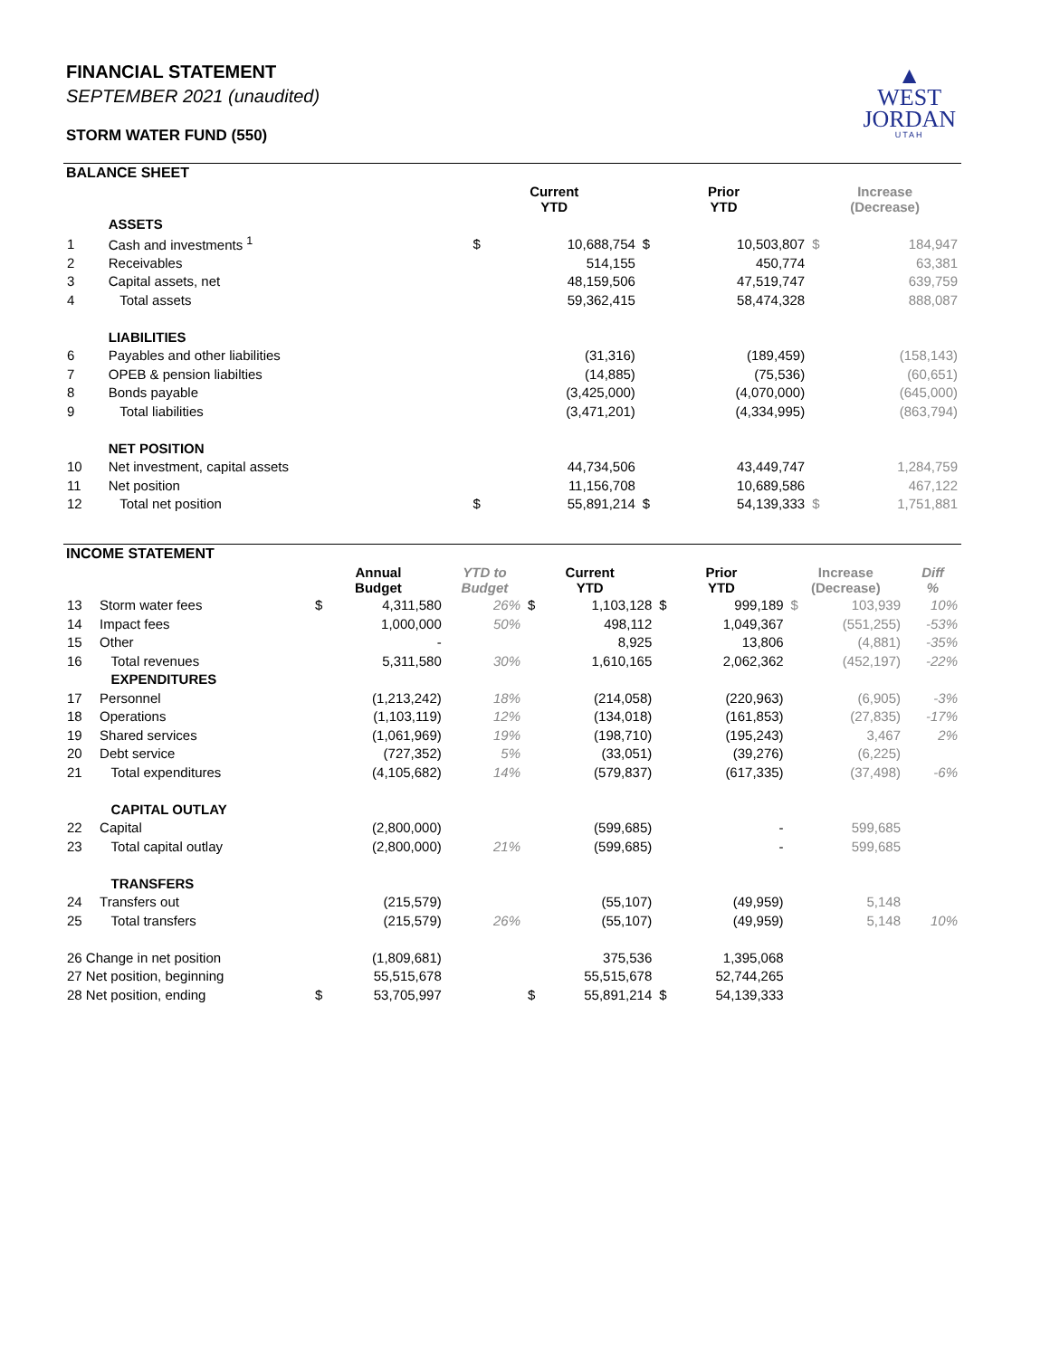▲
WEST
JORDAN
UTAH
FINANCIAL STATEMENT
SEPTEMBER 2021 (unaudited)
STORM WATER FUND (550)
| BALANCE SHEET | | | | | | | | |
| | | | Current YTD | | Prior YTD | | Increase (Decrease) | |
| | ASSETS | | | | | | | |
| 1 | Cash and investments <sup>1</sup> | | $ | 10,688,754 | $ | 10,503,807 | $ | 184,947 |
| 2 | Receivables | | | 514,155 | | 450,774 | | 63,381 |
| 3 | Capital assets, net | | | 48,159,506 | | 47,519,747 | | 639,759 |
| 4 | Total assets | | | 59,362,415 | | 58,474,328 | | 888,087 |
| | LIABILITIES | | | | | | | |
| 6 | Payables and other liabilities | | | (31,316) | | (189,459) | | (158,143) |
| 7 | OPEB & pension liabilties | | | (14,885) | | (75,536) | | (60,651) |
| 8 | Bonds payable | | | (3,425,000) | | (4,070,000) | | (645,000) |
| 9 | Total liabilities | | | (3,471,201) | | (4,334,995) | | (863,794) |
| | NET POSITION | | | | | | | |
| 10 | Net investment, capital assets | | | 44,734,506 | | 43,449,747 | | 1,284,759 |
| 11 | Net position | | | 11,156,708 | | 10,689,586 | | 467,122 |
| 12 | Total net position | | $ | 55,891,214 | $ | 54,139,333 | $ | 1,751,881 |
| INCOME STATEMENT | | | | | | | | | | | |
| | | Annual Budget | | YTD to Budget | Current YTD | | Prior YTD | | Increase (Decrease) | | Diff % |
| 13 | Storm water fees | $ | 4,311,580 | 26% | $ | 1,103,128 | $ | 999,189 | $ | 103,939 | 10% |
| 14 | Impact fees | | 1,000,000 | 50% | | 498,112 | | 1,049,367 | | (551,255) | -53% |
| 15 | Other | | - | | | 8,925 | | 13,806 | | (4,881) | -35% |
| 16 | Total revenues | | 5,311,580 | 30% | | 1,610,165 | | 2,062,362 | | (452,197) | -22% |
| | EXPENDITURES | | | | | | | | | | |
| 17 | Personnel | | (1,213,242) | 18% | | (214,058) | | (220,963) | | (6,905) | -3% |
| 18 | Operations | | (1,103,119) | 12% | | (134,018) | | (161,853) | | (27,835) | -17% |
| 19 | Shared services | | (1,061,969) | 19% | | (198,710) | | (195,243) | | 3,467 | 2% |
| 20 | Debt service | | (727,352) | 5% | | (33,051) | | (39,276) | | (6,225) | |
| 21 | Total expenditures | | (4,105,682) | 14% | | (579,837) | | (617,335) | | (37,498) | -6% |
| | CAPITAL OUTLAY | | | | | | | | | | |
| 22 | Capital | | (2,800,000) | | | (599,685) | | - | | 599,685 | |
| 23 | Total capital outlay | | (2,800,000) | 21% | | (599,685) | | - | | 599,685 | |
| | TRANSFERS | | | | | | | | | | |
| 24 | Transfers out | | (215,579) | | | (55,107) | | (49,959) | | 5,148 | |
| 25 | Total transfers | | (215,579) | 26% | | (55,107) | | (49,959) | | 5,148 | 10% |
| 26 Change in net position | | | (1,809,681) | | | 375,536 | | 1,395,068 | | | |
| 27 Net position, beginning | | | 55,515,678 | | | 55,515,678 | | 52,744,265 | | | |
| 28 Net position, ending | | $ | 53,705,997 | | $ | 55,891,214 | $ | 54,139,333 | | | |